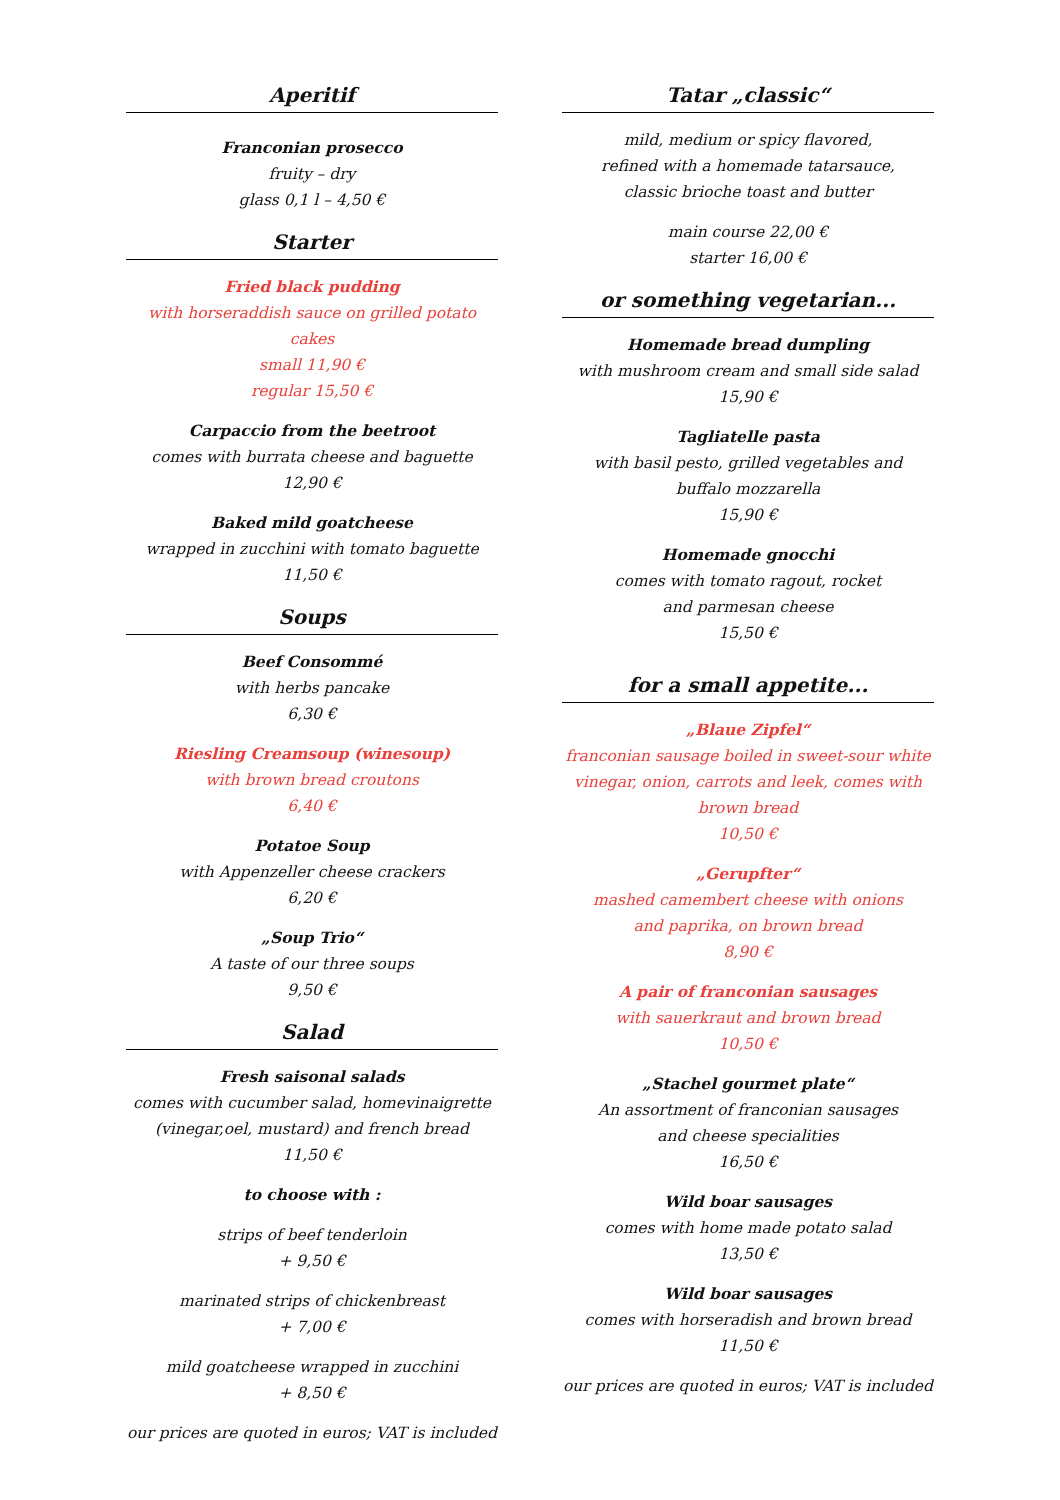Aperitif
Franconian prosecco
fruity – dry
glass 0,1 l – 4,50 €
Starter
Fried black pudding
with horseraddish sauce on grilled potato cakes
small 11,90 €
regular 15,50 €
Carpaccio from the beetroot
comes with burrata cheese and baguette
12,90 €
Baked mild goatcheese
wrapped in zucchini with tomato baguette
11,50 €
Soups
Beef Consommé
with herbs pancake
6,30 €
Riesling Creamsoup (winesoup)
with brown bread croutons
6,40 €
Potatoe Soup
with Appenzeller cheese crackers
6,20 €
„Soup Trio“
A taste of our three soups
9,50 €
Salad
Fresh saisonal salads
comes with cucumber salad, homevinaigrette
(vinegar,oel, mustard) and french bread
11,50 €
to choose with :
strips of beef tenderloin
+ 9,50 €
marinated strips of chickenbreast
+ 7,00 €
mild goatcheese wrapped in zucchini
+ 8,50 €
our prices are quoted in euros; VAT is included
Tatar „classic“
mild, medium or spicy flavored,
refined with a homemade tatarsauce,
classic brioche toast and butter
main course 22,00 €
starter 16,00 €
or something vegetarian...
Homemade bread dumpling
with mushroom cream and small side salad
15,90 €
Tagliatelle pasta
with basil pesto, grilled vegetables and
buffalo mozzarella
15,90 €
Homemade gnocchi
comes with tomato ragout, rocket
and parmesan cheese
15,50 €
for a small appetite...
„Blaue Zipfel“
franconian sausage boiled in sweet-sour white vinegar, onion, carrots and leek, comes with brown bread
10,50 €
„Gerupfter“
mashed camembert cheese with onions
and paprika, on brown bread
8,90 €
A pair of franconian sausages
with sauerkraut and brown bread
10,50 €
„Stachel gourmet plate“
An assortment of franconian sausages
and cheese specialities
16,50 €
Wild boar sausages
comes with home made potato salad
13,50 €
Wild boar sausages
comes with horseradish and brown bread
11,50 €
our prices are quoted in euros; VAT is included